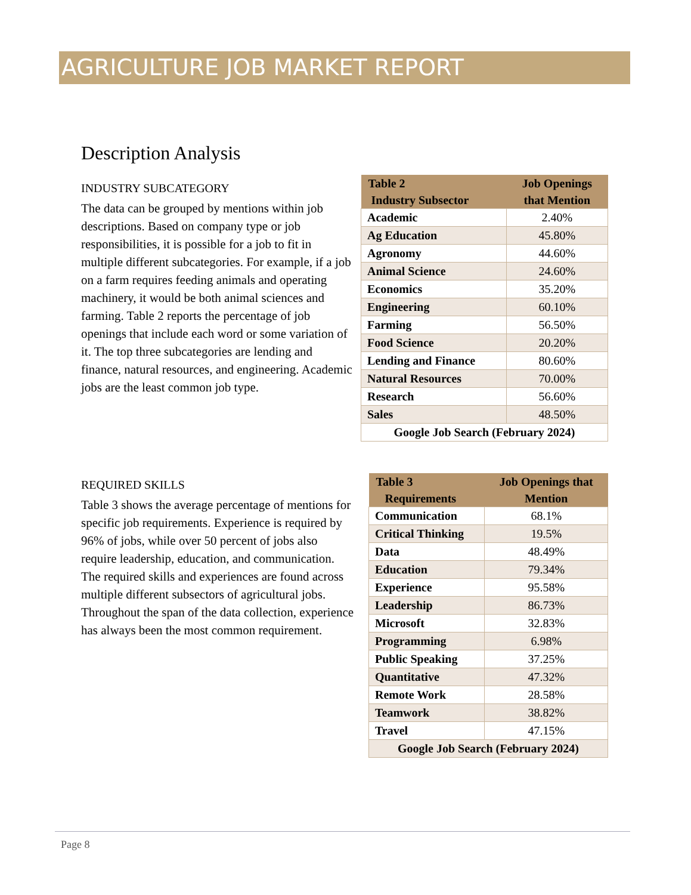AGRICULTURE JOB MARKET REPORT
Description Analysis
INDUSTRY SUBCATEGORY
The data can be grouped by mentions within job descriptions. Based on company type or job responsibilities, it is possible for a job to fit in multiple different subcategories. For example, if a job on a farm requires feeding animals and operating machinery, it would be both animal sciences and farming. Table 2 reports the percentage of job openings that include each word or some variation of it. The top three subcategories are lending and finance, natural resources, and engineering. Academic jobs are the least common job type.
| Table 2 Industry Subsector | Job Openings that Mention |
| --- | --- |
| Academic | 2.40% |
| Ag Education | 45.80% |
| Agronomy | 44.60% |
| Animal Science | 24.60% |
| Economics | 35.20% |
| Engineering | 60.10% |
| Farming | 56.50% |
| Food Science | 20.20% |
| Lending and Finance | 80.60% |
| Natural Resources | 70.00% |
| Research | 56.60% |
| Sales | 48.50% |
| Google Job Search (February 2024) | |
REQUIRED SKILLS
Table 3 shows the average percentage of mentions for specific job requirements. Experience is required by 96% of jobs, while over 50 percent of jobs also require leadership, education, and communication. The required skills and experiences are found across multiple different subsectors of agricultural jobs. Throughout the span of the data collection, experience has always been the most common requirement.
| Table 3 Requirements | Job Openings that Mention |
| --- | --- |
| Communication | 68.1% |
| Critical Thinking | 19.5% |
| Data | 48.49% |
| Education | 79.34% |
| Experience | 95.58% |
| Leadership | 86.73% |
| Microsoft | 32.83% |
| Programming | 6.98% |
| Public Speaking | 37.25% |
| Quantitative | 47.32% |
| Remote Work | 28.58% |
| Teamwork | 38.82% |
| Travel | 47.15% |
| Google Job Search (February 2024) | |
Page 8